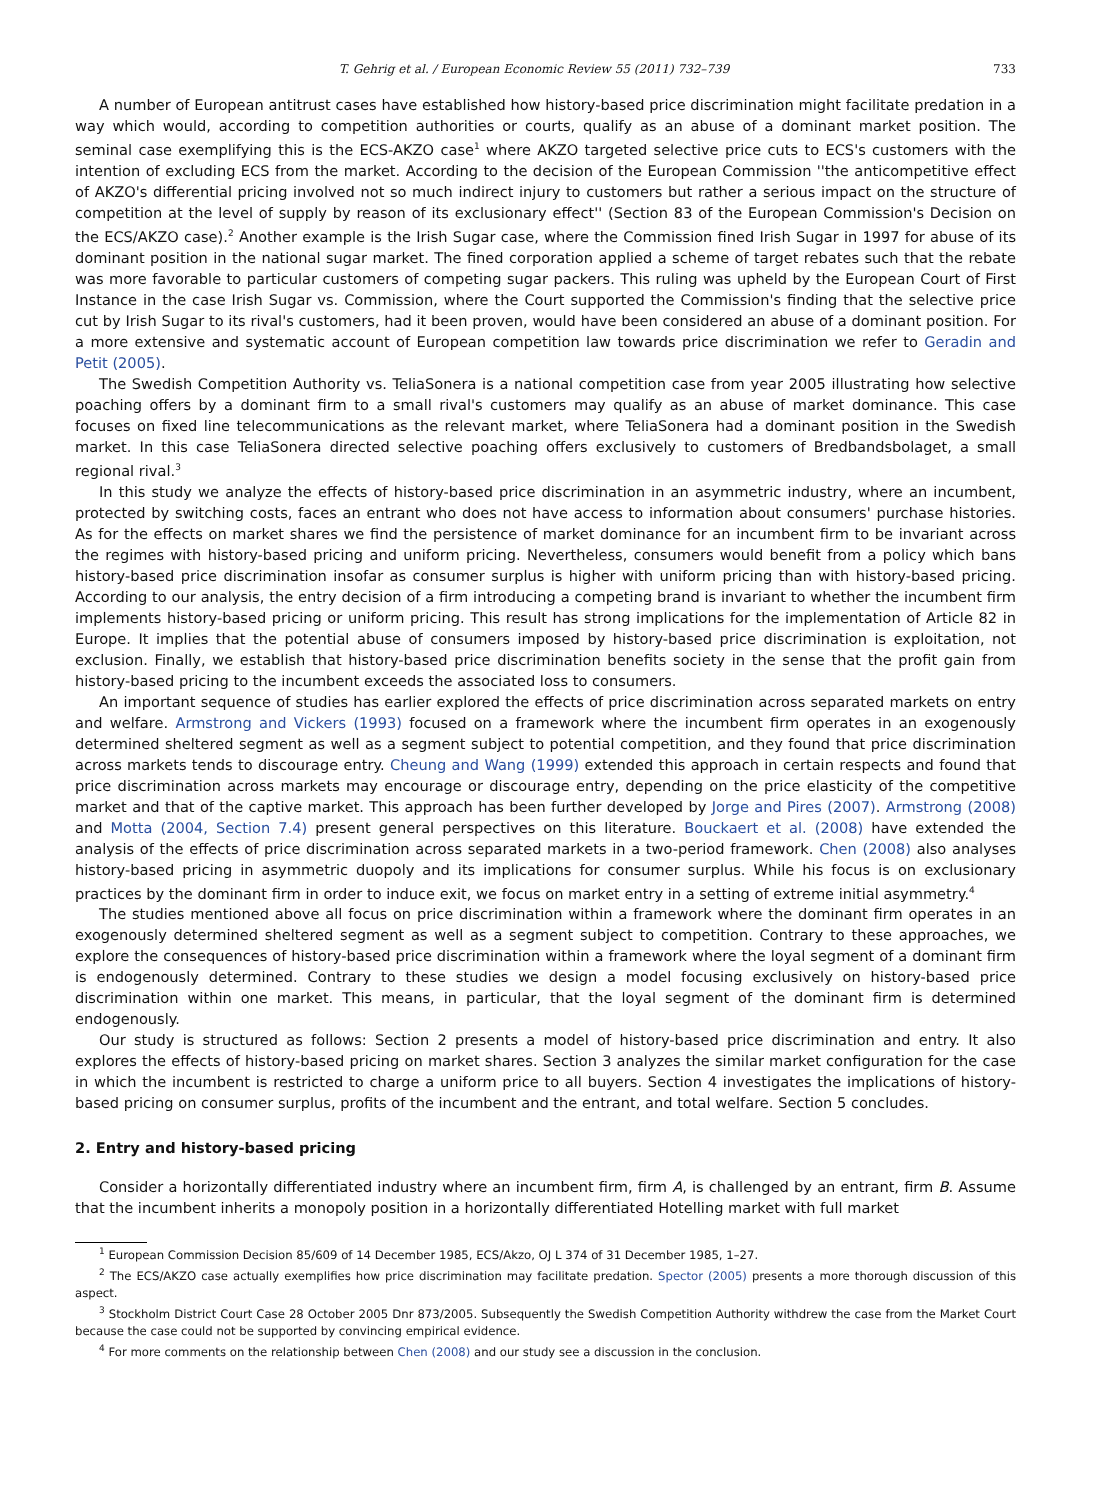T. Gehrig et al. / European Economic Review 55 (2011) 732–739 733
A number of European antitrust cases have established how history-based price discrimination might facilitate predation in a way which would, according to competition authorities or courts, qualify as an abuse of a dominant market position. The seminal case exemplifying this is the ECS-AKZO case<sup>1</sup> where AKZO targeted selective price cuts to ECS's customers with the intention of excluding ECS from the market. According to the decision of the European Commission ''the anticompetitive effect of AKZO's differential pricing involved not so much indirect injury to customers but rather a serious impact on the structure of competition at the level of supply by reason of its exclusionary effect'' (Section 83 of the European Commission's Decision on the ECS/AKZO case).<sup>2</sup> Another example is the Irish Sugar case, where the Commission fined Irish Sugar in 1997 for abuse of its dominant position in the national sugar market. The fined corporation applied a scheme of target rebates such that the rebate was more favorable to particular customers of competing sugar packers. This ruling was upheld by the European Court of First Instance in the case Irish Sugar vs. Commission, where the Court supported the Commission's finding that the selective price cut by Irish Sugar to its rival's customers, had it been proven, would have been considered an abuse of a dominant position. For a more extensive and systematic account of European competition law towards price discrimination we refer to Geradin and Petit (2005).
The Swedish Competition Authority vs. TeliaSonera is a national competition case from year 2005 illustrating how selective poaching offers by a dominant firm to a small rival's customers may qualify as an abuse of market dominance. This case focuses on fixed line telecommunications as the relevant market, where TeliaSonera had a dominant position in the Swedish market. In this case TeliaSonera directed selective poaching offers exclusively to customers of Bredbandsbolaget, a small regional rival.<sup>3</sup>
In this study we analyze the effects of history-based price discrimination in an asymmetric industry, where an incumbent, protected by switching costs, faces an entrant who does not have access to information about consumers' purchase histories. As for the effects on market shares we find the persistence of market dominance for an incumbent firm to be invariant across the regimes with history-based pricing and uniform pricing. Nevertheless, consumers would benefit from a policy which bans history-based price discrimination insofar as consumer surplus is higher with uniform pricing than with history-based pricing. According to our analysis, the entry decision of a firm introducing a competing brand is invariant to whether the incumbent firm implements history-based pricing or uniform pricing. This result has strong implications for the implementation of Article 82 in Europe. It implies that the potential abuse of consumers imposed by history-based price discrimination is exploitation, not exclusion. Finally, we establish that history-based price discrimination benefits society in the sense that the profit gain from history-based pricing to the incumbent exceeds the associated loss to consumers.
An important sequence of studies has earlier explored the effects of price discrimination across separated markets on entry and welfare. Armstrong and Vickers (1993) focused on a framework where the incumbent firm operates in an exogenously determined sheltered segment as well as a segment subject to potential competition, and they found that price discrimination across markets tends to discourage entry. Cheung and Wang (1999) extended this approach in certain respects and found that price discrimination across markets may encourage or discourage entry, depending on the price elasticity of the competitive market and that of the captive market. This approach has been further developed by Jorge and Pires (2007). Armstrong (2008) and Motta (2004, Section 7.4) present general perspectives on this literature. Bouckaert et al. (2008) have extended the analysis of the effects of price discrimination across separated markets in a two-period framework. Chen (2008) also analyses history-based pricing in asymmetric duopoly and its implications for consumer surplus. While his focus is on exclusionary practices by the dominant firm in order to induce exit, we focus on market entry in a setting of extreme initial asymmetry.<sup>4</sup>
The studies mentioned above all focus on price discrimination within a framework where the dominant firm operates in an exogenously determined sheltered segment as well as a segment subject to competition. Contrary to these approaches, we explore the consequences of history-based price discrimination within a framework where the loyal segment of a dominant firm is endogenously determined. Contrary to these studies we design a model focusing exclusively on history-based price discrimination within one market. This means, in particular, that the loyal segment of the dominant firm is determined endogenously.
Our study is structured as follows: Section 2 presents a model of history-based price discrimination and entry. It also explores the effects of history-based pricing on market shares. Section 3 analyzes the similar market configuration for the case in which the incumbent is restricted to charge a uniform price to all buyers. Section 4 investigates the implications of history-based pricing on consumer surplus, profits of the incumbent and the entrant, and total welfare. Section 5 concludes.
2. Entry and history-based pricing
Consider a horizontally differentiated industry where an incumbent firm, firm A, is challenged by an entrant, firm B. Assume that the incumbent inherits a monopoly position in a horizontally differentiated Hotelling market with full market
<sup>1</sup> European Commission Decision 85/609 of 14 December 1985, ECS/Akzo, OJ L 374 of 31 December 1985, 1–27.
<sup>2</sup> The ECS/AKZO case actually exemplifies how price discrimination may facilitate predation. Spector (2005) presents a more thorough discussion of this aspect.
<sup>3</sup> Stockholm District Court Case 28 October 2005 Dnr 873/2005. Subsequently the Swedish Competition Authority withdrew the case from the Market Court because the case could not be supported by convincing empirical evidence.
<sup>4</sup> For more comments on the relationship between Chen (2008) and our study see a discussion in the conclusion.